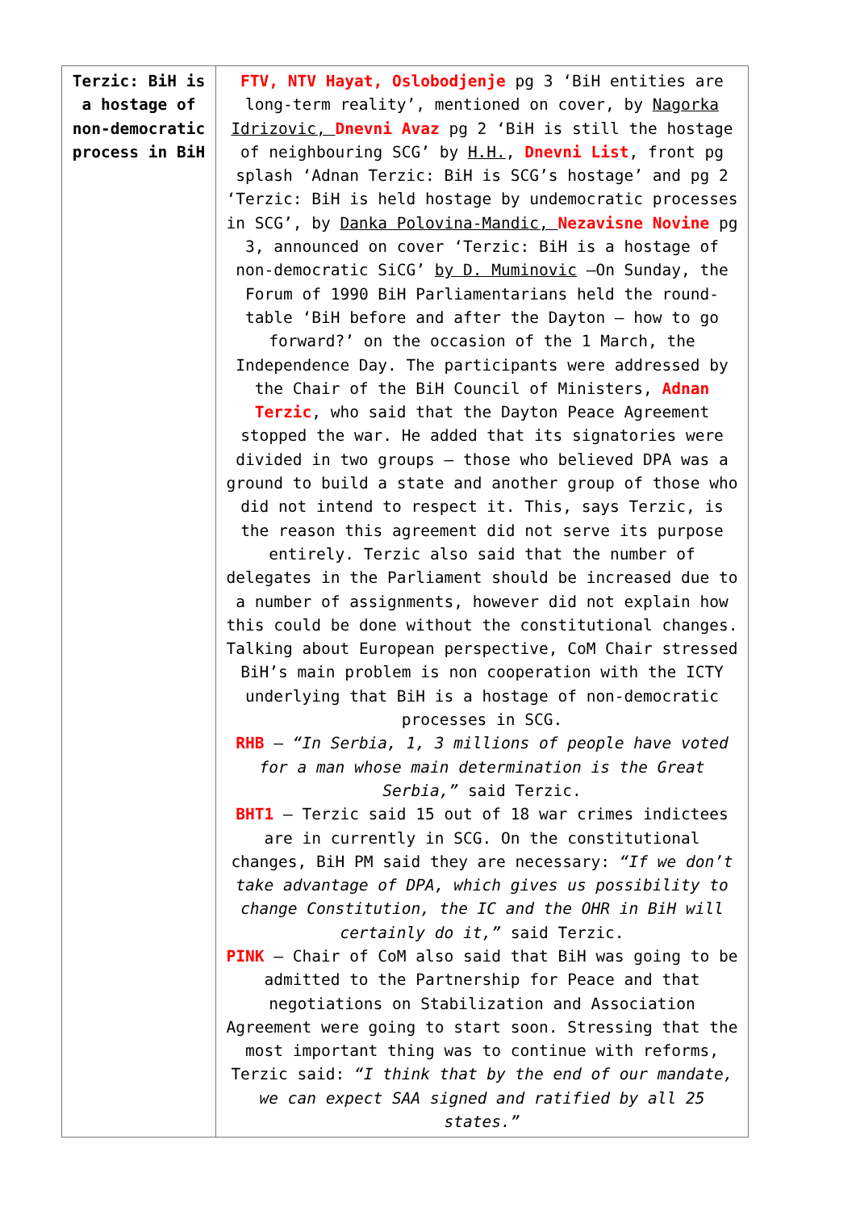| Terzic: BiH is a hostage of non-democratic process in BiH | FTV, NTV Hayat, Oslobodjenje pg 3 ‘BiH entities are long-term reality’, mentioned on cover, by Nagorka Idrizovic, Dnevni Avaz pg 2 ‘BiH is still the hostage of neighbouring SCG’ by H.H. , Dnevni List , front pg splash ‘Adnan Terzic: BiH is SCG’s hostage’ and pg 2 ‘Terzic: BiH is held hostage by undemocratic processes in SCG’, by Danka Polovina-Mandic, Nezavisne Novine pg 3, announced on cover ‘Terzic: BiH is a hostage of non-democratic SiCG’ by D. Muminovic –On Sunday, the Forum of 1990 BiH Parliamentarians held the round-table ‘BiH before and after the Dayton – how to go forward?’ on the occasion of the 1 March, the Independence Day. The participants were addressed by the Chair of the BiH Council of Ministers, Adnan Terzic , who said that the Dayton Peace Agreement stopped the war. He added that its signatories were divided in two groups – those who believed DPA was a ground to build a state and another group of those who did not intend to respect it. This, says Terzic, is the reason this agreement did not serve its purpose entirely. Terzic also said that the number of delegates in the Parliament should be increased due to a number of assignments, however did not explain how this could be done without the constitutional changes. Talking about European perspective, CoM Chair stressed BiH’s main problem is non cooperation with the ICTY underlying that BiH is a hostage of non-democratic processes in SCG. RHB – “In Serbia, 1, 3 millions of people have voted for a man whose main determination is the Great Serbia,” said Terzic. BHT1 – Terzic said 15 out of 18 war crimes indictees are in currently in SCG. On the constitutional changes, BiH PM said they are necessary: “If we don’t take advantage of DPA, which gives us possibility to change Constitution, the IC and the OHR in BiH will certainly do it,” said Terzic. PINK – Chair of CoM also said that BiH was going to be admitted to the Partnership for Peace and that negotiations on Stabilization and Association Agreement were going to start soon. Stressing that the most important thing was to continue with reforms, Terzic said: “I think that by the end of our mandate, we can expect SAA signed and ratified by all 25 states.” |